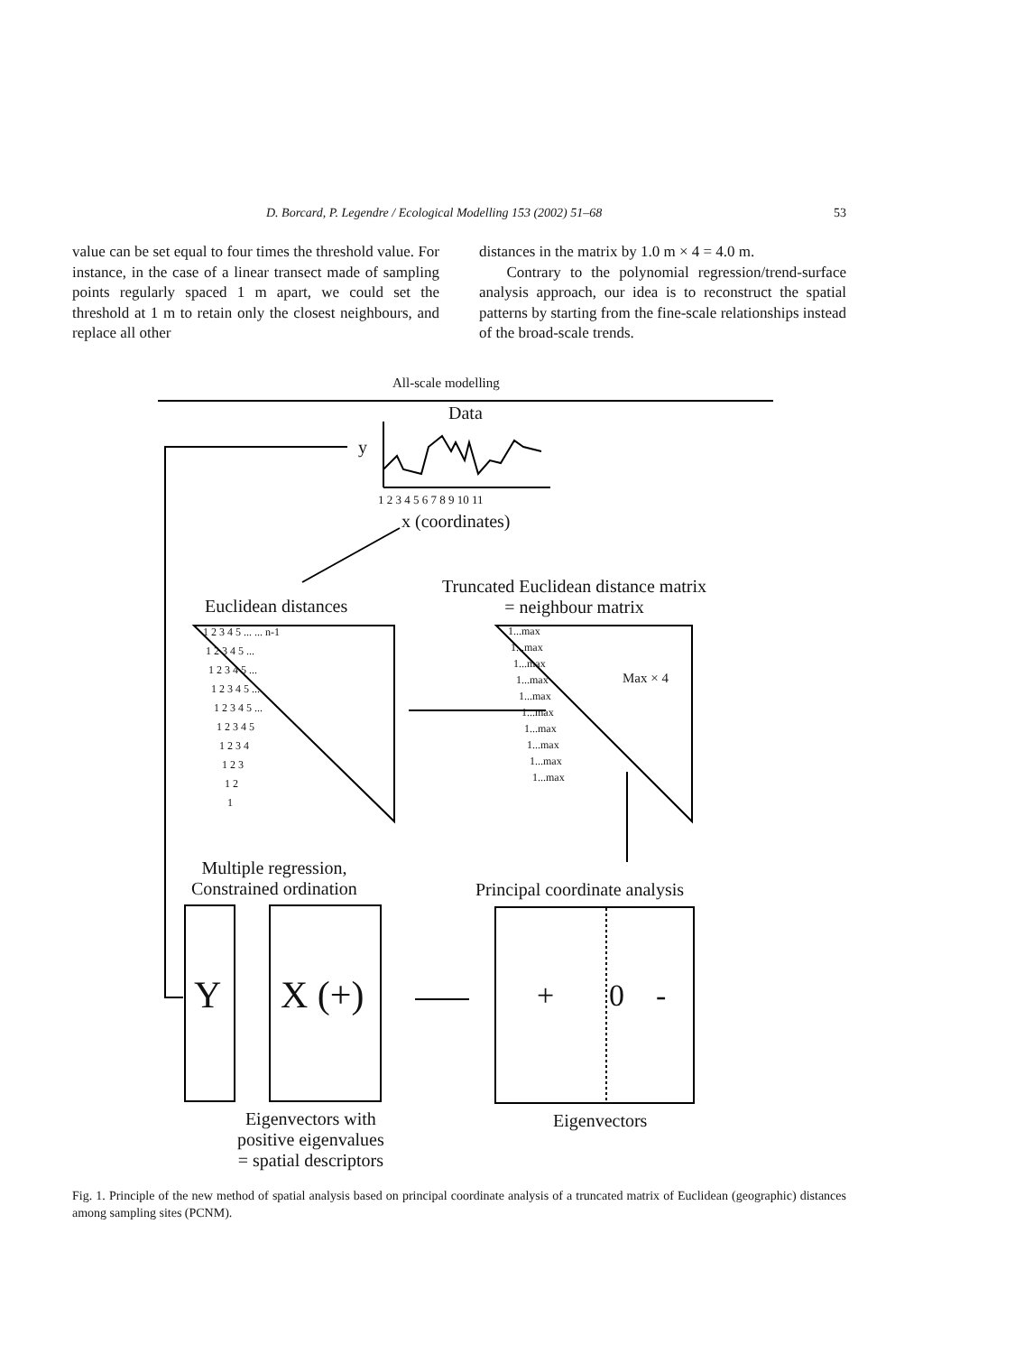D. Borcard, P. Legendre / Ecological Modelling 153 (2002) 51–68 53
value can be set equal to four times the threshold value. For instance, in the case of a linear transect made of sampling points regularly spaced 1 m apart, we could set the threshold at 1 m to retain only the closest neighbours, and replace all other
distances in the matrix by 1.0 m × 4 = 4.0 m.
Contrary to the polynomial regression/trend-surface analysis approach, our idea is to reconstruct the spatial patterns by starting from the fine-scale relationships instead of the broad-scale trends.
All-scale modelling
Data
y
1 2 3 4 5 6 7 8 9 10 11
x (coordinates)
Euclidean distances
Truncated Euclidean distance matrix
= neighbour matrix
Max × 4
1 2 3 4 5 ... ... n-1
1 2 3 4 5 ...
1 2 3 4 5 ...
1 2 3 4 5 ...
1 2 3 4 5 ...
1 2 3 4 5
1 2 3 4
1 2 3
1 2
1
1...max
1...max
1...max
1...max
1...max
1...max
1...max
1...max
1...max
1...max
Multiple regression,
Constrained ordination
Principal coordinate analysis
Y X (+) + 0 -
Eigenvectors with
positive eigenvalues
= spatial descriptors
Eigenvectors
Fig. 1. Principle of the new method of spatial analysis based on principal coordinate analysis of a truncated matrix of Euclidean (geographic) distances among sampling sites (PCNM).